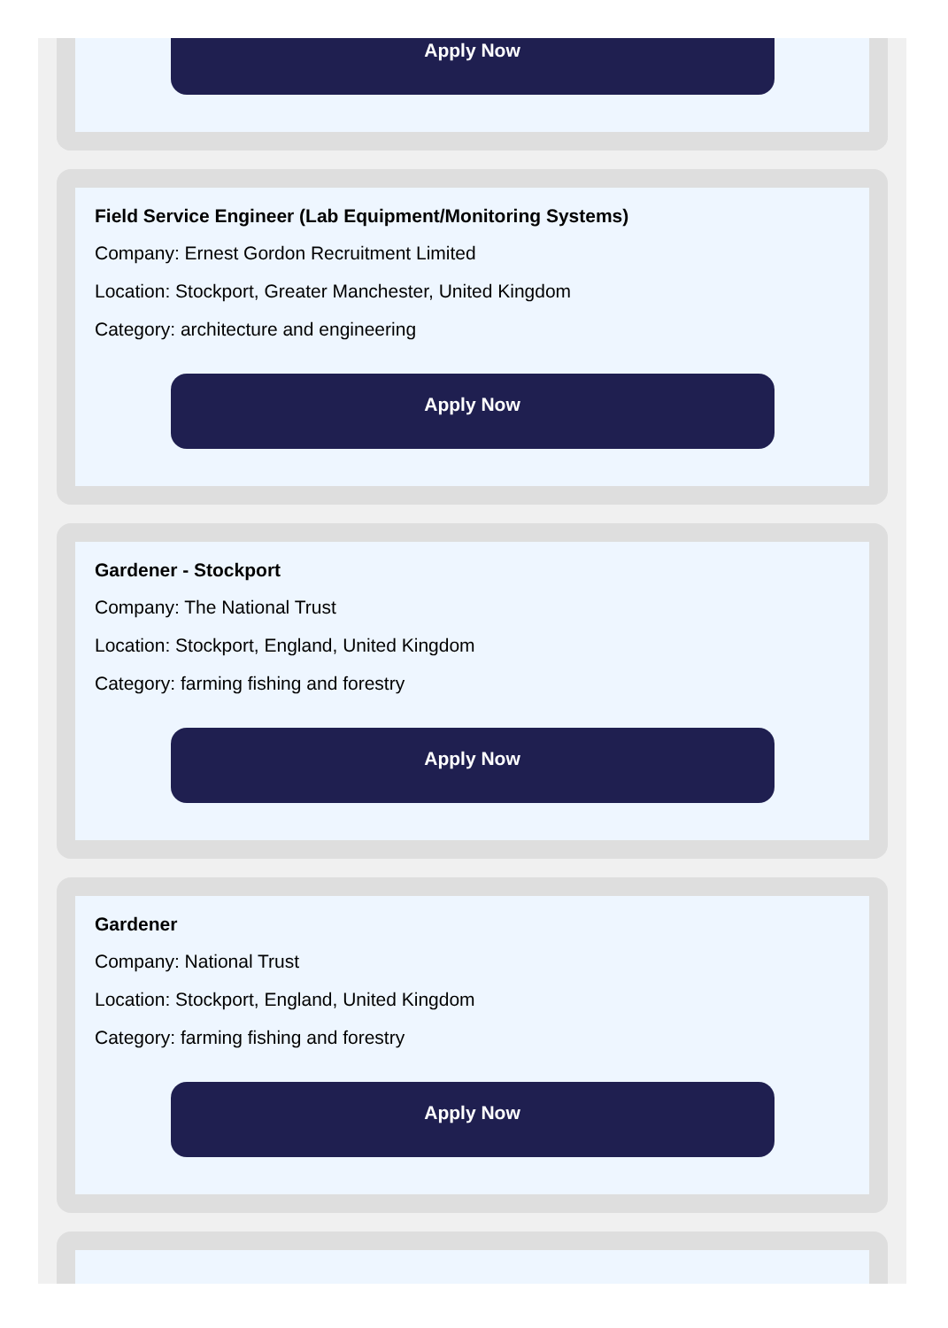Apply Now
Field Service Engineer (Lab Equipment/Monitoring Systems)
Company: Ernest Gordon Recruitment Limited
Location: Stockport, Greater Manchester, United Kingdom
Category: architecture and engineering
Apply Now
Gardener - Stockport
Company: The National Trust
Location: Stockport, England, United Kingdom
Category: farming fishing and forestry
Apply Now
Gardener
Company: National Trust
Location: Stockport, England, United Kingdom
Category: farming fishing and forestry
Apply Now